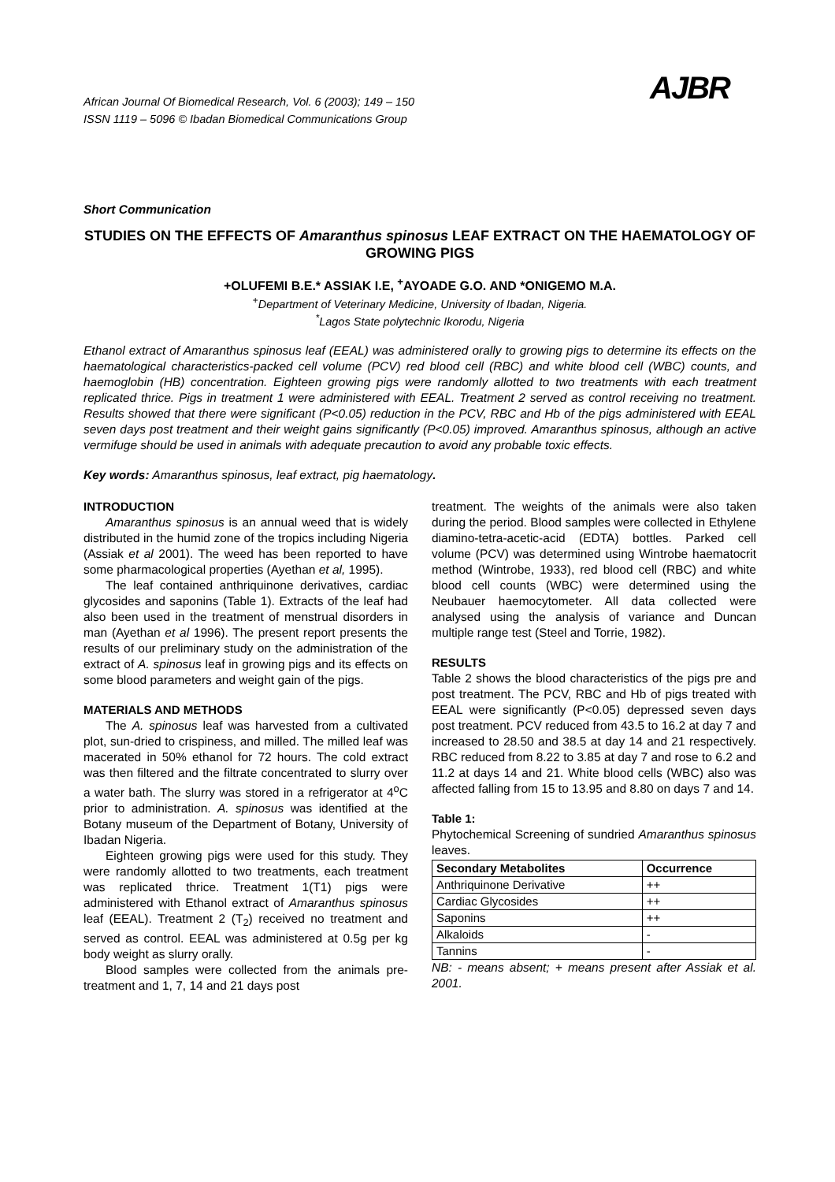African Journal Of Biomedical Research, Vol. 6 (2003); 149 – 150
ISSN 1119 – 5096 © Ibadan Biomedical Communications Group
AJBR
Short Communication
STUDIES ON THE EFFECTS OF Amaranthus spinosus LEAF EXTRACT ON THE HAEMATOLOGY OF GROWING PIGS
+OLUFEMI B.E.* ASSIAK I.E, <sup>+</sup>AYOADE G.O. AND *ONIGEMO M.A.
<sup>+</sup>Department of Veterinary Medicine, University of Ibadan, Nigeria.
<sup>*</sup> Lagos State polytechnic Ikorodu, Nigeria
Ethanol extract of Amaranthus spinosus leaf (EEAL) was administered orally to growing pigs to determine its effects on the haematological characteristics-packed cell volume (PCV) red blood cell (RBC) and white blood cell (WBC) counts, and haemoglobin (HB) concentration. Eighteen growing pigs were randomly allotted to two treatments with each treatment replicated thrice. Pigs in treatment 1 were administered with EEAL. Treatment 2 served as control receiving no treatment. Results showed that there were significant (P<0.05) reduction in the PCV, RBC and Hb of the pigs administered with EEAL seven days post treatment and their weight gains significantly (P<0.05) improved. Amaranthus spinosus, although an active vermifuge should be used in animals with adequate precaution to avoid any probable toxic effects.
Key words: Amaranthus spinosus, leaf extract, pig haematology.
INTRODUCTION
Amaranthus spinosus is an annual weed that is widely distributed in the humid zone of the tropics including Nigeria (Assiak et al 2001). The weed has been reported to have some pharmacological properties (Ayethan et al, 1995).
The leaf contained anthriquinone derivatives, cardiac glycosides and saponins (Table 1). Extracts of the leaf had also been used in the treatment of menstrual disorders in man (Ayethan et al 1996). The present report presents the results of our preliminary study on the administration of the extract of A. spinosus leaf in growing pigs and its effects on some blood parameters and weight gain of the pigs.
MATERIALS AND METHODS
The A. spinosus leaf was harvested from a cultivated plot, sun-dried to crispiness, and milled. The milled leaf was macerated in 50% ethanol for 72 hours. The cold extract was then filtered and the filtrate concentrated to slurry over a water bath. The slurry was stored in a refrigerator at 4<sup>o</sup>C prior to administration. A. spinosus was identified at the Botany museum of the Department of Botany, University of Ibadan Nigeria.
Eighteen growing pigs were used for this study. They were randomly allotted to two treatments, each treatment was replicated thrice. Treatment 1(T1) pigs were administered with Ethanol extract of Amaranthus spinosus leaf (EEAL). Treatment 2 (T<sub>2</sub>) received no treatment and served as control. EEAL was administered at 0.5g per kg body weight as slurry orally.
Blood samples were collected from the animals pre-treatment and 1, 7, 14 and 21 days post
treatment. The weights of the animals were also taken during the period. Blood samples were collected in Ethylene diamino-tetra-acetic-acid (EDTA) bottles. Parked cell volume (PCV) was determined using Wintrobe haematocrit method (Wintrobe, 1933), red blood cell (RBC) and white blood cell counts (WBC) were determined using the Neubauer haemocytometer. All data collected were analysed using the analysis of variance and Duncan multiple range test (Steel and Torrie, 1982).
RESULTS
Table 2 shows the blood characteristics of the pigs pre and post treatment. The PCV, RBC and Hb of pigs treated with EEAL were significantly (P<0.05) depressed seven days post treatment. PCV reduced from 43.5 to 16.2 at day 7 and increased to 28.50 and 38.5 at day 14 and 21 respectively. RBC reduced from 8.22 to 3.85 at day 7 and rose to 6.2 and 11.2 at days 14 and 21. White blood cells (WBC) also was affected falling from 15 to 13.95 and 8.80 on days 7 and 14.
Table 1:
Phytochemical Screening of sundried Amaranthus spinosus leaves.
| Secondary Metabolites | Occurrence |
| --- | --- |
| Anthriquinone Derivative | ++ |
| Cardiac Glycosides | ++ |
| Saponins | ++ |
| Alkaloids | - |
| Tannins | - |
NB: - means absent; + means present after Assiak et al. 2001.